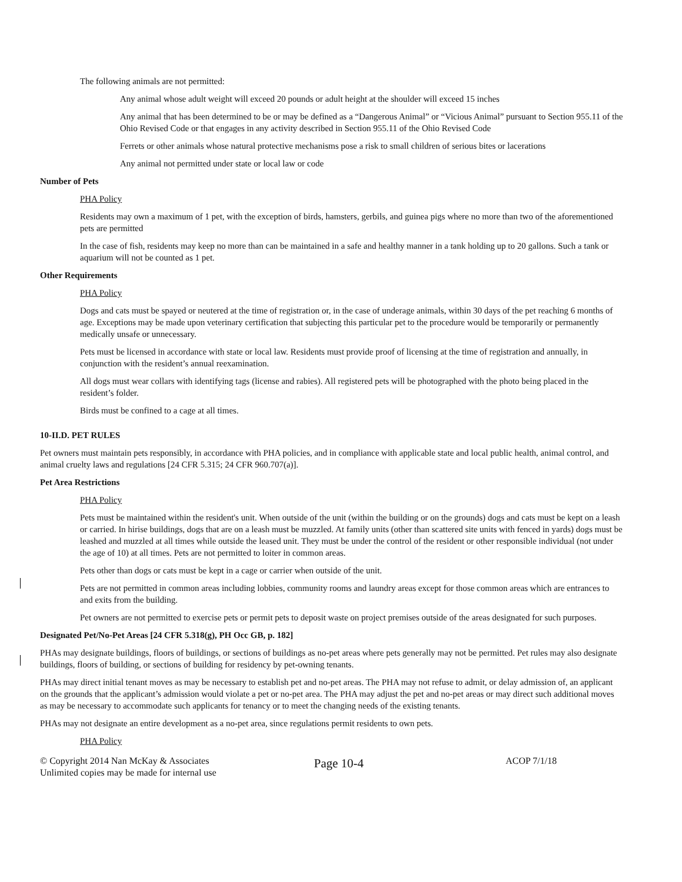The following animals are not permitted:
Any animal whose adult weight will exceed 20 pounds or adult height at the shoulder will exceed 15 inches
Any animal that has been determined to be or may be defined as a “Dangerous Animal” or “Vicious Animal” pursuant to Section 955.11 of the Ohio Revised Code or that engages in any activity described in Section 955.11 of the Ohio Revised Code
Ferrets or other animals whose natural protective mechanisms pose a risk to small children of serious bites or lacerations
Any animal not permitted under state or local law or code
Number of Pets
PHA Policy
Residents may own a maximum of 1 pet, with the exception of birds, hamsters, gerbils, and guinea pigs where no more than two of the aforementioned pets are permitted
In the case of fish, residents may keep no more than can be maintained in a safe and healthy manner in a tank holding up to 20 gallons. Such a tank or aquarium will not be counted as 1 pet.
Other Requirements
PHA Policy
Dogs and cats must be spayed or neutered at the time of registration or, in the case of underage animals, within 30 days of the pet reaching 6 months of age. Exceptions may be made upon veterinary certification that subjecting this particular pet to the procedure would be temporarily or permanently medically unsafe or unnecessary.
Pets must be licensed in accordance with state or local law. Residents must provide proof of licensing at the time of registration and annually, in conjunction with the resident’s annual reexamination.
All dogs must wear collars with identifying tags (license and rabies). All registered pets will be photographed with the photo being placed in the resident’s folder.
Birds must be confined to a cage at all times.
10-II.D. PET RULES
Pet owners must maintain pets responsibly, in accordance with PHA policies, and in compliance with applicable state and local public health, animal control, and animal cruelty laws and regulations [24 CFR 5.315; 24 CFR 960.707(a)].
Pet Area Restrictions
PHA Policy
Pets must be maintained within the resident's unit. When outside of the unit (within the building or on the grounds) dogs and cats must be kept on a leash or carried. In hirise buildings, dogs that are on a leash must be muzzled. At family units (other than scattered site units with fenced in yards) dogs must be leashed and muzzled at all times while outside the leased unit. They must be under the control of the resident or other responsible individual (not under the age of 10) at all times. Pets are not permitted to loiter in common areas.
Pets other than dogs or cats must be kept in a cage or carrier when outside of the unit.
Pets are not permitted in common areas including lobbies, community rooms and laundry areas except for those common areas which are entrances to and exits from the building.
Pet owners are not permitted to exercise pets or permit pets to deposit waste on project premises outside of the areas designated for such purposes.
Designated Pet/No-Pet Areas [24 CFR 5.318(g), PH Occ GB, p. 182]
PHAs may designate buildings, floors of buildings, or sections of buildings as no-pet areas where pets generally may not be permitted. Pet rules may also designate buildings, floors of building, or sections of building for residency by pet-owning tenants.
PHAs may direct initial tenant moves as may be necessary to establish pet and no-pet areas. The PHA may not refuse to admit, or delay admission of, an applicant on the grounds that the applicant’s admission would violate a pet or no-pet area. The PHA may adjust the pet and no-pet areas or may direct such additional moves as may be necessary to accommodate such applicants for tenancy or to meet the changing needs of the existing tenants.
PHAs may not designate an entire development as a no-pet area, since regulations permit residents to own pets.
PHA Policy
© Copyright 2014 Nan McKay & Associates
Unlimited copies may be made for internal use
Page 10-4
ACOP 7/1/18